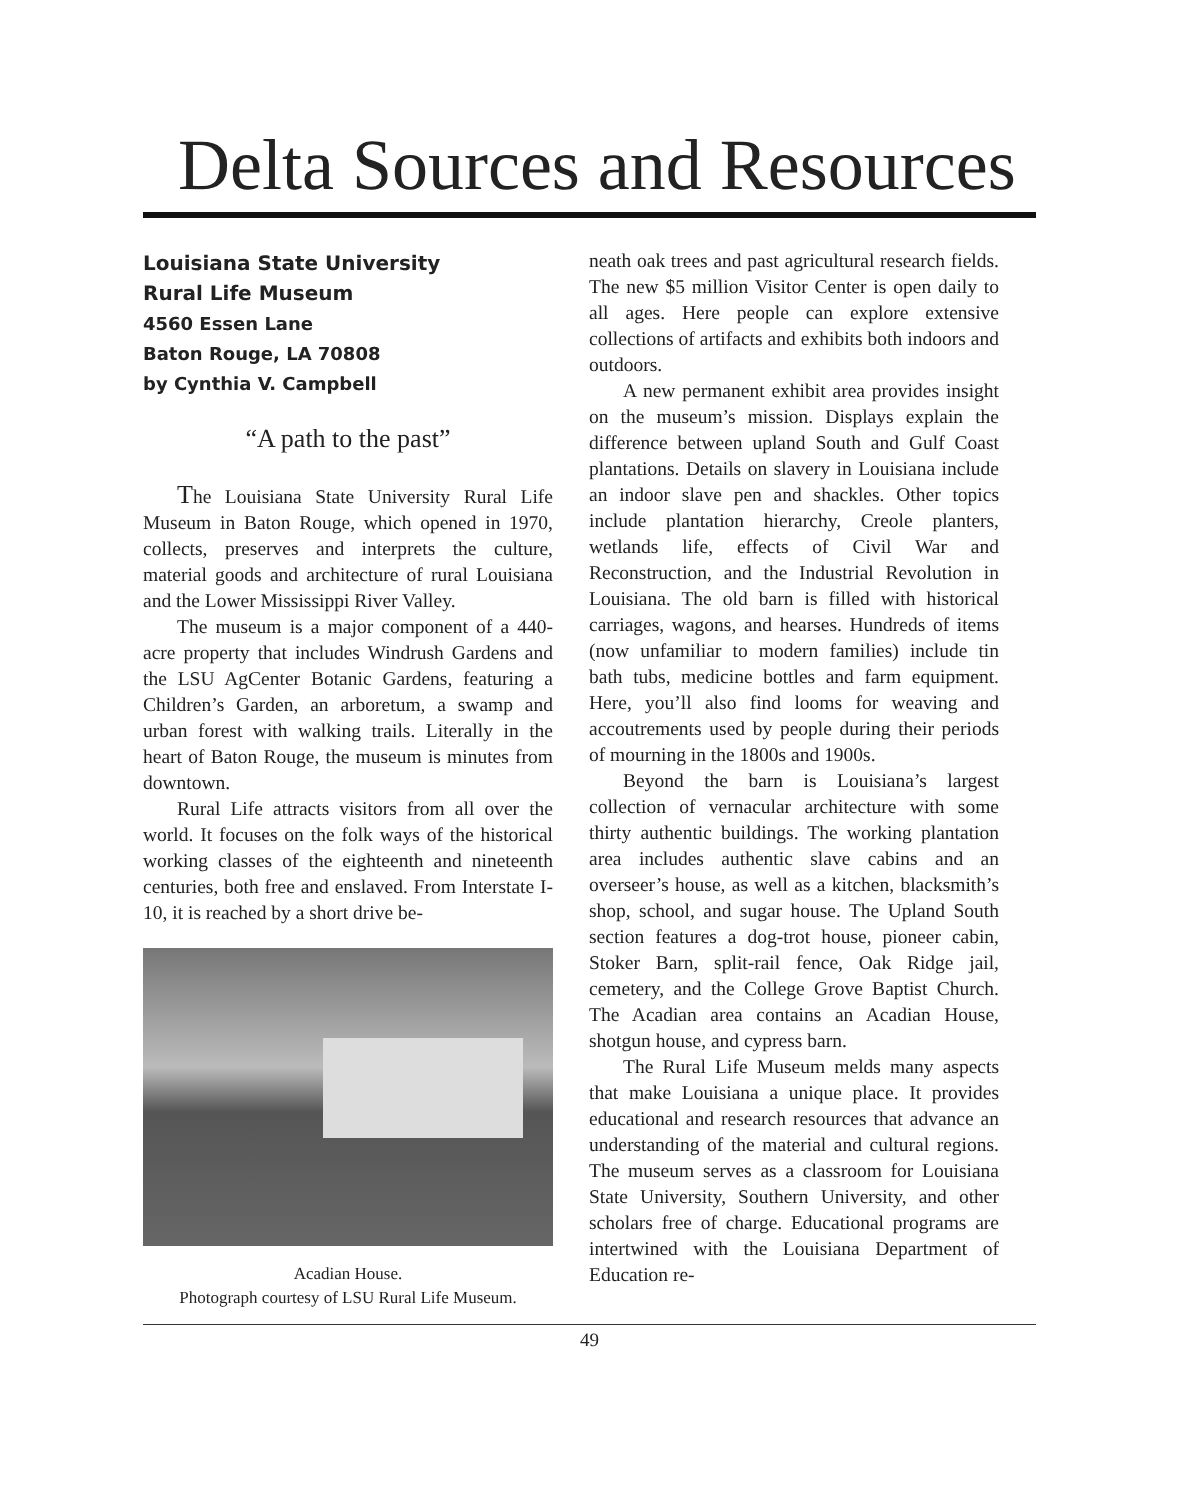Delta Sources and Resources
Louisiana State University
Rural Life Museum
4560 Essen Lane
Baton Rouge, LA 70808
by Cynthia V. Campbell
“A path to the past”
The Louisiana State University Rural Life Museum in Baton Rouge, which opened in 1970, collects, preserves and interprets the culture, material goods and architecture of rural Louisiana and the Lower Mississippi River Valley.
The museum is a major component of a 440-acre property that includes Windrush Gardens and the LSU AgCenter Botanic Gardens, featuring a Children’s Garden, an arboretum, a swamp and urban forest with walking trails. Literally in the heart of Baton Rouge, the museum is minutes from downtown.
Rural Life attracts visitors from all over the world. It focuses on the folk ways of the historical working classes of the eighteenth and nineteenth centuries, both free and enslaved. From Interstate I-10, it is reached by a short drive be-
Acadian House.
Photograph courtesy of LSU Rural Life Museum.
neath oak trees and past agricultural research fields. The new $5 million Visitor Center is open daily to all ages. Here people can explore extensive collections of artifacts and exhibits both indoors and outdoors.
A new permanent exhibit area provides insight on the museum’s mission. Displays explain the difference between upland South and Gulf Coast plantations. Details on slavery in Louisiana include an indoor slave pen and shackles. Other topics include plantation hierarchy, Creole planters, wetlands life, effects of Civil War and Reconstruction, and the Industrial Revolution in Louisiana. The old barn is filled with historical carriages, wagons, and hearses. Hundreds of items (now unfamiliar to modern families) include tin bath tubs, medicine bottles and farm equipment. Here, you’ll also find looms for weaving and accoutrements used by people during their periods of mourning in the 1800s and 1900s.
Beyond the barn is Louisiana’s largest collection of vernacular architecture with some thirty authentic buildings. The working plantation area includes authentic slave cabins and an overseer’s house, as well as a kitchen, blacksmith’s shop, school, and sugar house. The Upland South section features a dog-trot house, pioneer cabin, Stoker Barn, split-rail fence, Oak Ridge jail, cemetery, and the College Grove Baptist Church. The Acadian area contains an Acadian House, shotgun house, and cypress barn.
The Rural Life Museum melds many aspects that make Louisiana a unique place. It provides educational and research resources that advance an understanding of the material and cultural regions. The museum serves as a classroom for Louisiana State University, Southern University, and other scholars free of charge. Educational programs are intertwined with the Louisiana Department of Education re-
49